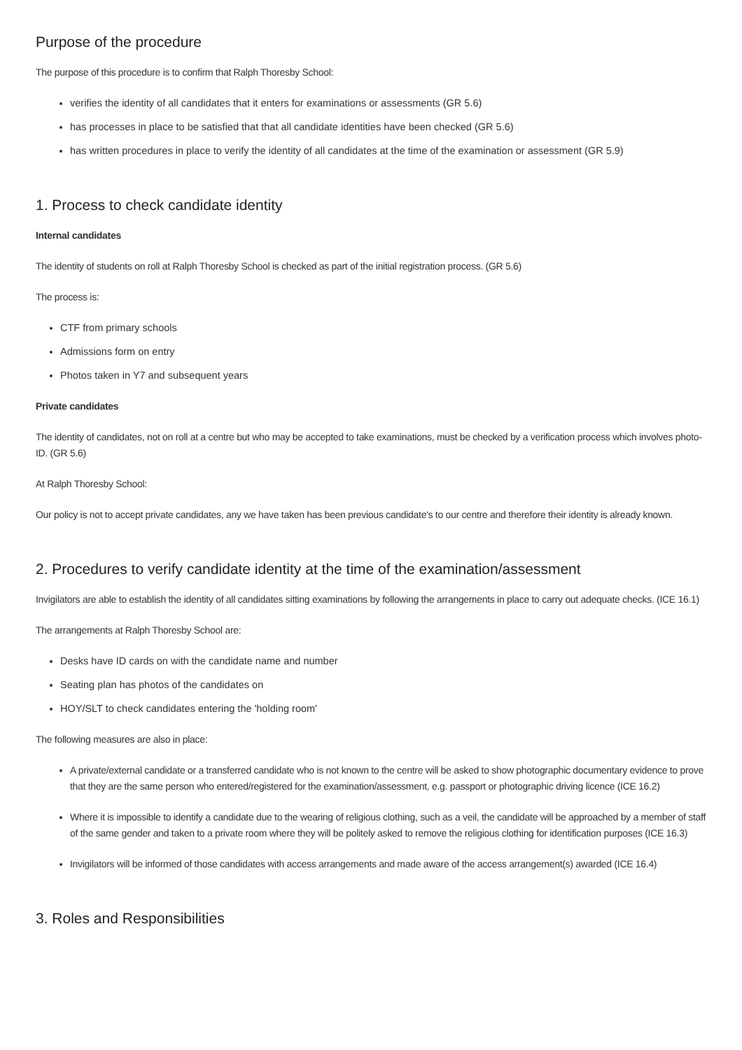Purpose of the procedure
The purpose of this procedure is to confirm that Ralph Thoresby School:
verifies the identity of all candidates that it enters for examinations or assessments (GR 5.6)
has processes in place to be satisfied that that all candidate identities have been checked (GR 5.6)
has written procedures in place to verify the identity of all candidates at the time of the examination or assessment (GR 5.9)
1. Process to check candidate identity
Internal candidates
The identity of students on roll at Ralph Thoresby School is checked as part of the initial registration process. (GR 5.6)
The process is:
CTF from primary schools
Admissions form on entry
Photos taken in Y7 and subsequent years
Private candidates
The identity of candidates, not on roll at a centre but who may be accepted to take examinations, must be checked by a verification process which involves photo-ID. (GR 5.6)
At Ralph Thoresby School:
Our policy is not to accept private candidates, any we have taken has been previous candidate's to our centre and therefore their identity is already known.
2. Procedures to verify candidate identity at the time of the examination/assessment
Invigilators are able to establish the identity of all candidates sitting examinations by following the arrangements in place to carry out adequate checks. (ICE 16.1)
The arrangements at Ralph Thoresby School are:
Desks have ID cards on with the candidate name and number
Seating plan has photos of the candidates on
HOY/SLT to check candidates entering the 'holding room'
The following measures are also in place:
A private/external candidate or a transferred candidate who is not known to the centre will be asked to show photographic documentary evidence to prove that they are the same person who entered/registered for the examination/assessment, e.g. passport or photographic driving licence (ICE 16.2)
Where it is impossible to identify a candidate due to the wearing of religious clothing, such as a veil, the candidate will be approached by a member of staff of the same gender and taken to a private room where they will be politely asked to remove the religious clothing for identification purposes (ICE 16.3)
Invigilators will be informed of those candidates with access arrangements and made aware of the access arrangement(s) awarded (ICE 16.4)
3. Roles and Responsibilities